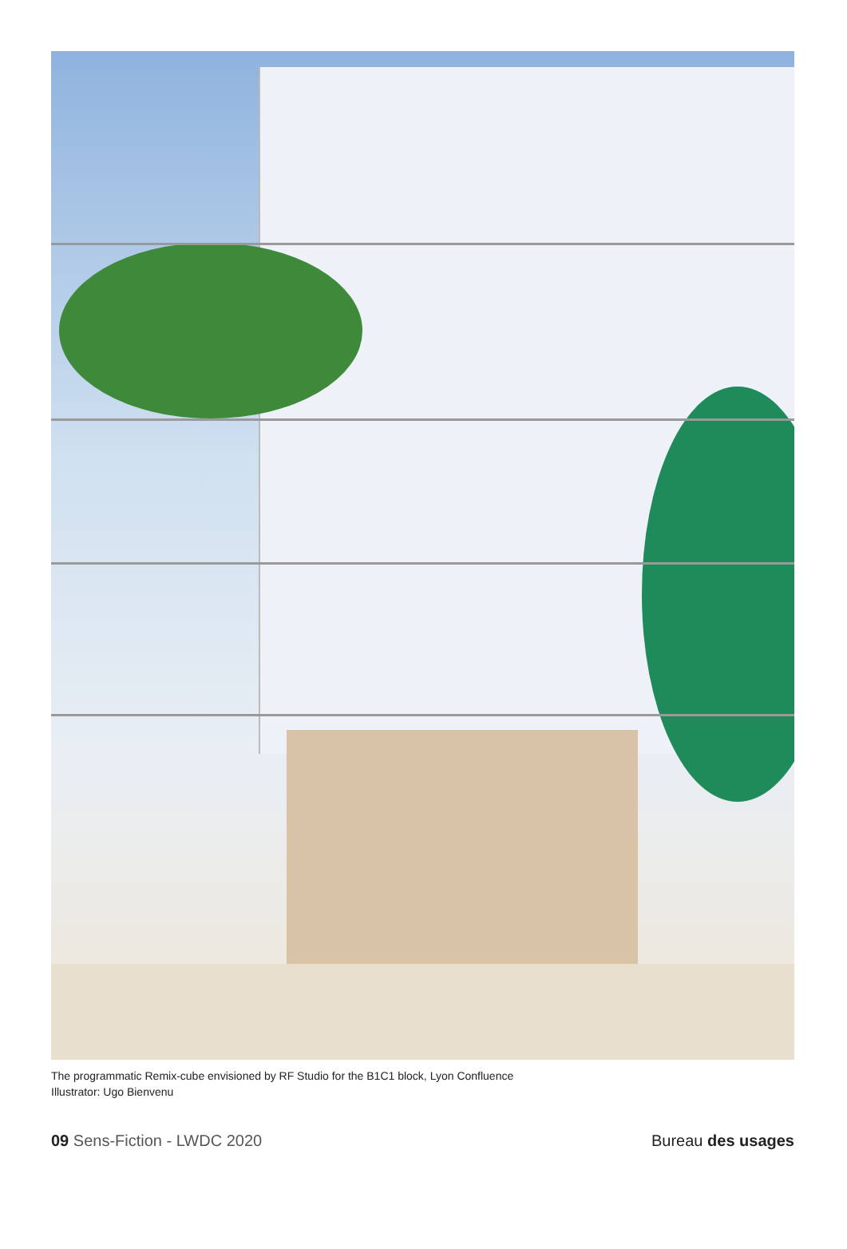The programmatic Remix-cube envisioned by RF Studio for the B1C1 block, Lyon Confluence
Illustrator: Ugo Bienvenu
09 Sens-Fiction - LWDC 2020 Bureau des usages